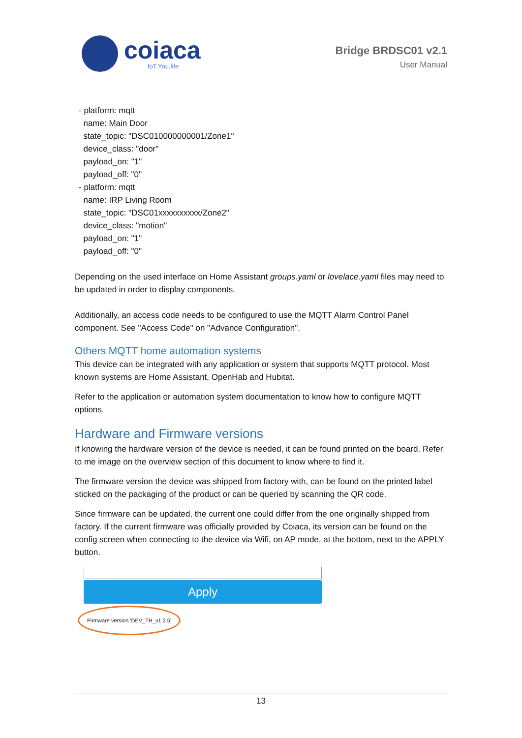coiaca
IoT.You.life
Bridge BRDSC01 v2.1
User Manual
- platform: mqtt
name: Main Door
state_topic: "DSC010000000001/Zone1"
device_class: "door"
payload_on: "1"
payload_off: "0"
- platform: mqtt
name: IRP Living Room
state_topic: "DSC01xxxxxxxxxx/Zone2"
device_class: "motion"
payload_on: "1"
payload_off: "0"
Depending on the used interface on Home Assistant groups.yaml or lovelace.yaml files may need to be updated in order to display components.
Additionally, an access code needs to be configured to use the MQTT Alarm Control Panel component. See "Access Code" on "Advance Configuration".
Others MQTT home automation systems
This device can be integrated with any application or system that supports MQTT protocol. Most known systems are Home Assistant, OpenHab and Hubitat.
Refer to the application or automation system documentation to know how to configure MQTT options.
Hardware and Firmware versions
If knowing the hardware version of the device is needed, it can be found printed on the board. Refer to me image on the overview section of this document to know where to find it.
The firmware version the device was shipped from factory with, can be found on the printed label sticked on the packaging of the product or can be queried by scanning the QR code.
Since firmware can be updated, the current one could differ from the one originally shipped from factory. If the current firmware was officially provided by Coiaca, its version can be found on the config screen when connecting to the device via Wifi, on AP mode, at the bottom, next to the APPLY button.
Apply
Firmware version 'DEV_TH_v1.2.5'
13